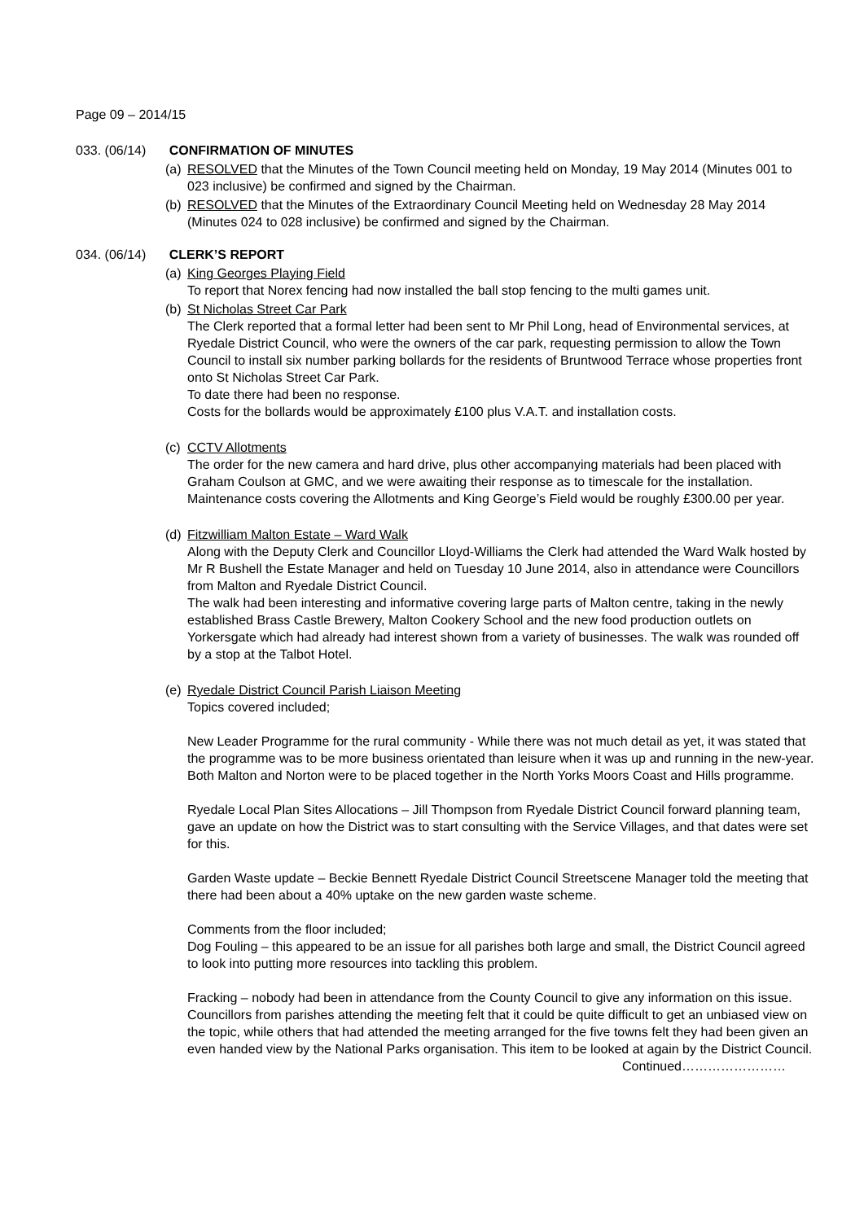Page 09 – 2014/15
033. (06/14) CONFIRMATION OF MINUTES
(a)
RESOLVED that the Minutes of the Town Council meeting held on Monday, 19 May 2014 (Minutes 001 to 023 inclusive) be confirmed and signed by the Chairman.
(b)
RESOLVED that the Minutes of the Extraordinary Council Meeting held on Wednesday 28 May 2014 (Minutes 024 to 028 inclusive) be confirmed and signed by the Chairman.
034. (06/14) CLERK’S REPORT
(a)
King Georges Playing Field
To report that Norex fencing had now installed the ball stop fencing to the multi games unit.
(b)
St Nicholas Street Car Park
The Clerk reported that a formal letter had been sent to Mr Phil Long, head of Environmental services, at Ryedale District Council, who were the owners of the car park, requesting permission to allow the Town Council to install six number parking bollards for the residents of Bruntwood Terrace whose properties front onto St Nicholas Street Car Park.
To date there had been no response.
Costs for the bollards would be approximately £100 plus V.A.T. and installation costs.
(c)
CCTV Allotments
The order for the new camera and hard drive, plus other accompanying materials had been placed with Graham Coulson at GMC, and we were awaiting their response as to timescale for the installation.
Maintenance costs covering the Allotments and King George’s Field would be roughly £300.00 per year.
(d)
Fitzwilliam Malton Estate – Ward Walk
Along with the Deputy Clerk and Councillor Lloyd-Williams the Clerk had attended the Ward Walk hosted by Mr R Bushell the Estate Manager and held on Tuesday 10 June 2014, also in attendance were Councillors from Malton and Ryedale District Council.
The walk had been interesting and informative covering large parts of Malton centre, taking in the newly established Brass Castle Brewery, Malton Cookery School and the new food production outlets on Yorkersgate which had already had interest shown from a variety of businesses. The walk was rounded off by a stop at the Talbot Hotel.
(e)
Ryedale District Council Parish Liaison Meeting
Topics covered included;
New Leader Programme for the rural community - While there was not much detail as yet, it was stated that the programme was to be more business orientated than leisure when it was up and running in the new-year. Both Malton and Norton were to be placed together in the North Yorks Moors Coast and Hills programme.
Ryedale Local Plan Sites Allocations – Jill Thompson from Ryedale District Council forward planning team, gave an update on how the District was to start consulting with the Service Villages, and that dates were set for this.
Garden Waste update – Beckie Bennett Ryedale District Council Streetscene Manager told the meeting that there had been about a 40% uptake on the new garden waste scheme.
Comments from the floor included;
Dog Fouling – this appeared to be an issue for all parishes both large and small, the District Council agreed to look into putting more resources into tackling this problem.
Fracking – nobody had been in attendance from the County Council to give any information on this issue. Councillors from parishes attending the meeting felt that it could be quite difficult to get an unbiased view on the topic, while others that had attended the meeting arranged for the five towns felt they had been given an even handed view by the National Parks organisation. This item to be looked at again by the District Council.
Continued……………………